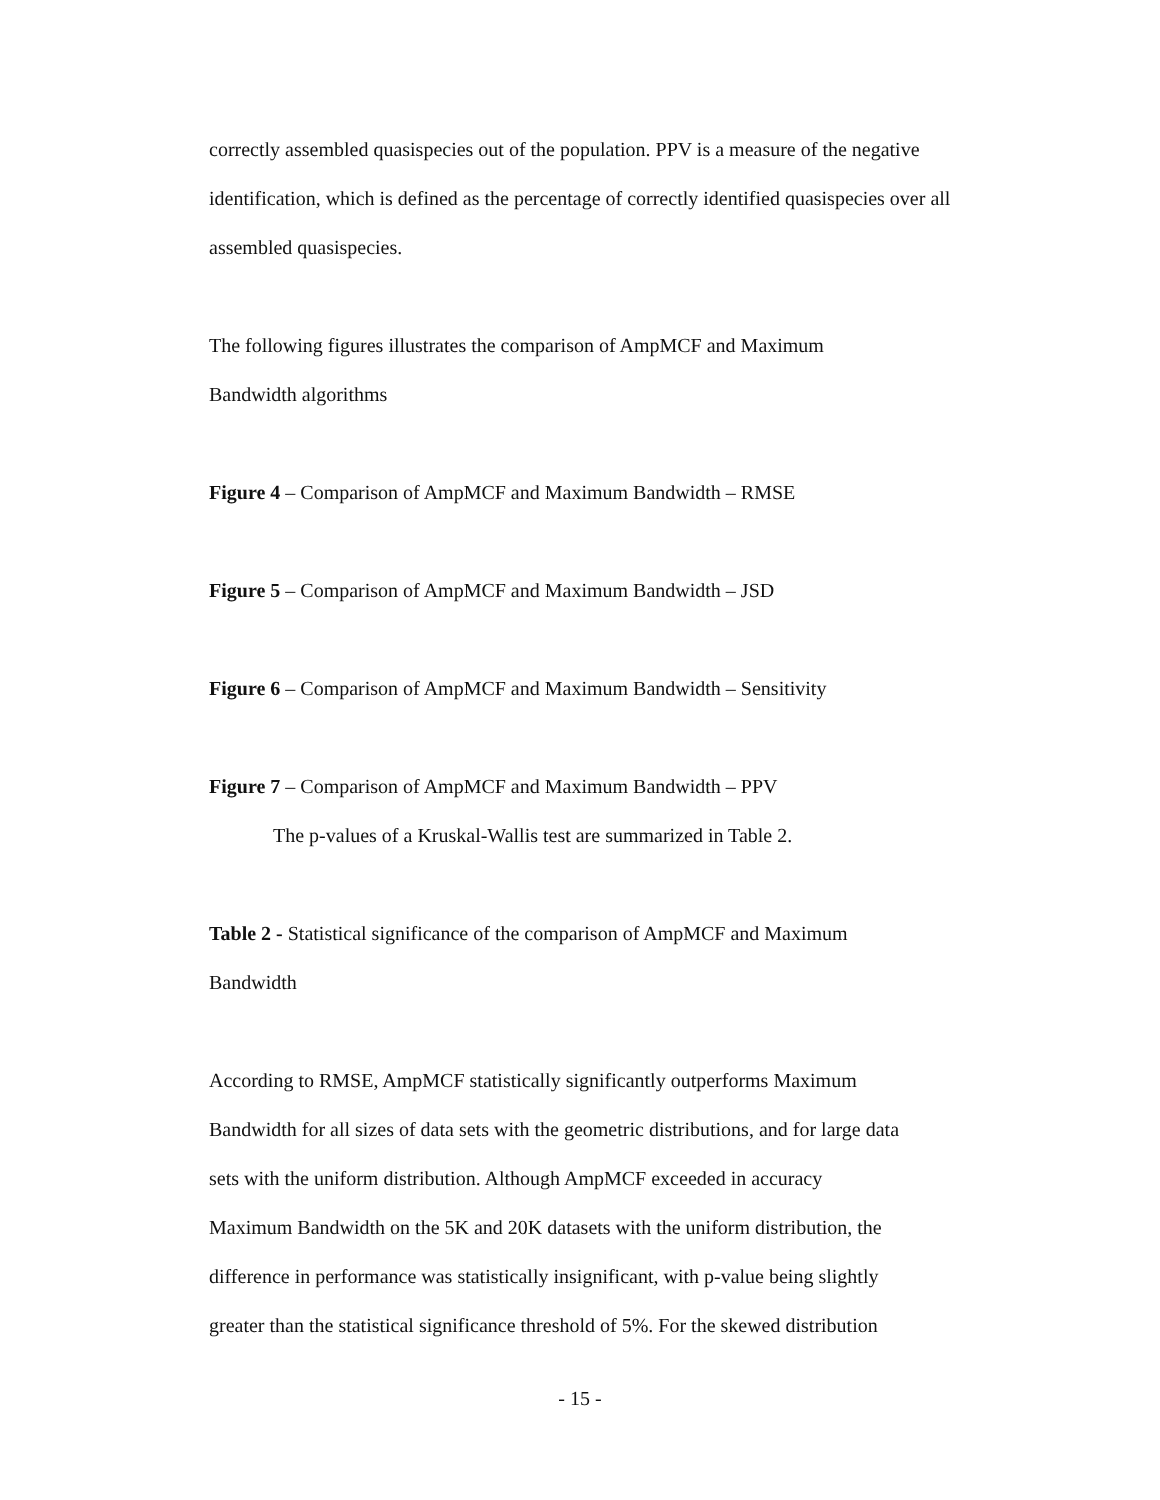correctly assembled quasispecies out of the population. PPV is a measure of the negative identification, which is defined as the percentage of correctly identified quasispecies over all assembled quasispecies.
The following figures illustrates the comparison of AmpMCF and Maximum
Bandwidth algorithms
Figure 4 – Comparison of AmpMCF and Maximum Bandwidth – RMSE
Figure 5 – Comparison of AmpMCF and Maximum Bandwidth – JSD
Figure 6 – Comparison of AmpMCF and Maximum Bandwidth – Sensitivity
Figure 7 – Comparison of AmpMCF and Maximum Bandwidth – PPV
The p-values of a Kruskal-Wallis test are summarized in Table 2.
Table 2 - Statistical significance of the comparison of AmpMCF and Maximum
Bandwidth
According to RMSE, AmpMCF statistically significantly outperforms Maximum
Bandwidth for all sizes of data sets with the geometric distributions, and for large data
sets with the uniform distribution. Although AmpMCF exceeded in accuracy
Maximum Bandwidth on the 5K and 20K datasets with the uniform distribution, the
difference in performance was statistically insignificant, with p-value being slightly
greater than the statistical significance threshold of 5%. For the skewed distribution
- 15 -